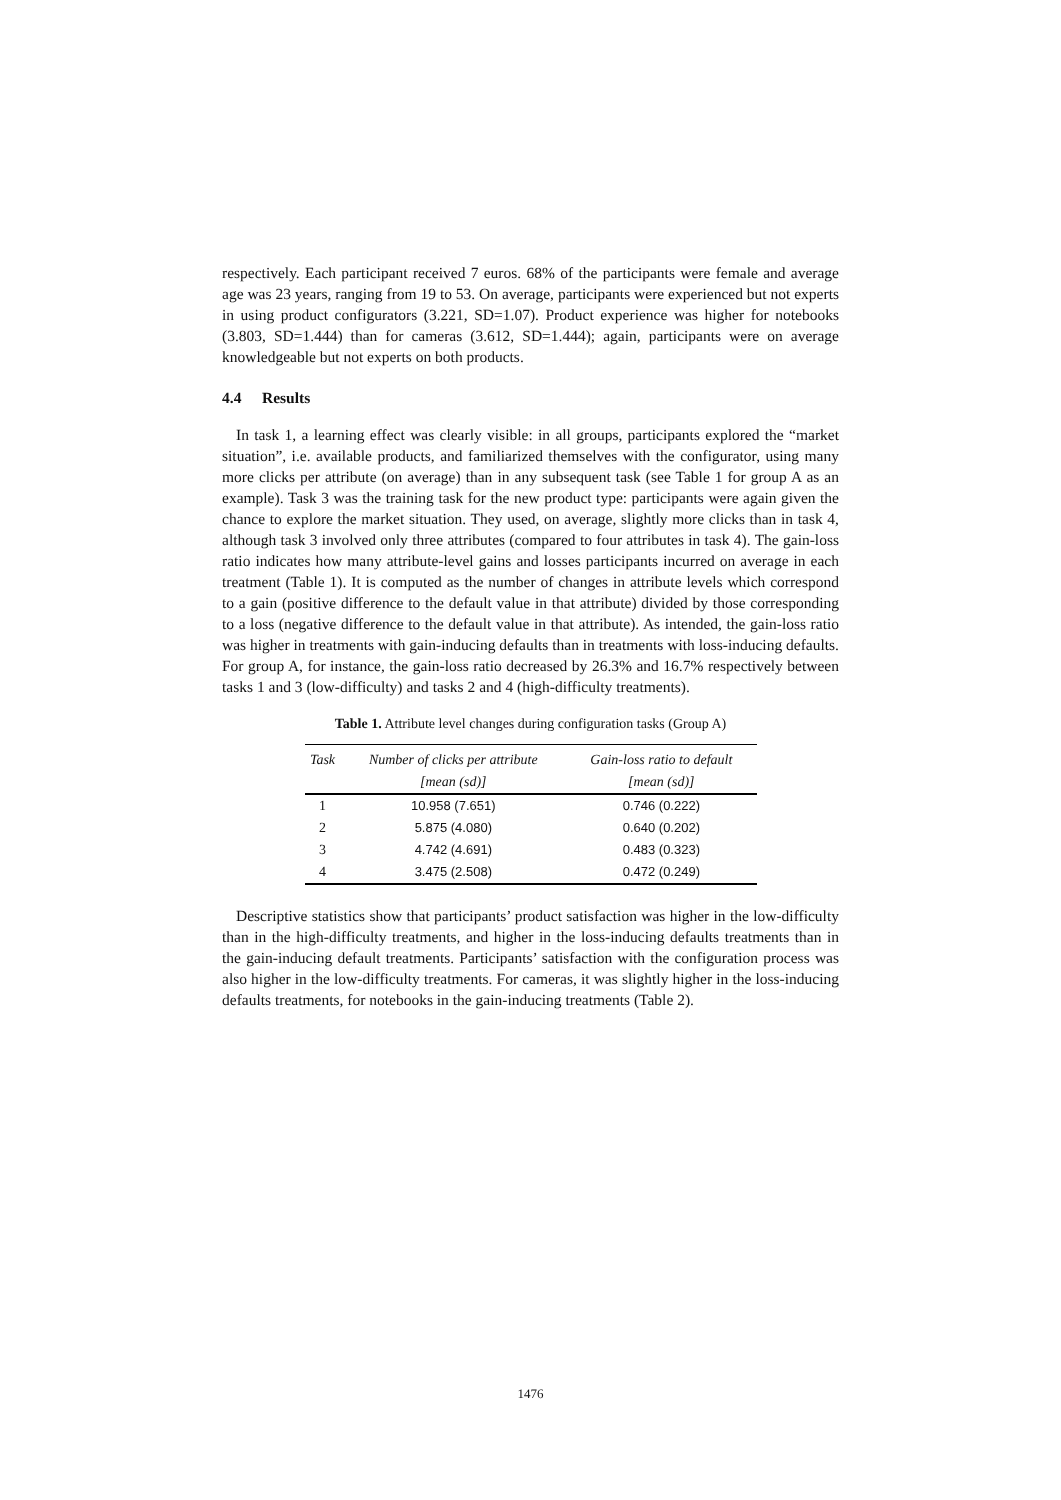respectively. Each participant received 7 euros. 68% of the participants were female and average age was 23 years, ranging from 19 to 53. On average, participants were experienced but not experts in using product configurators (3.221, SD=1.07). Product experience was higher for notebooks (3.803, SD=1.444) than for cameras (3.612, SD=1.444); again, participants were on average knowledgeable but not experts on both products.
4.4 Results
In task 1, a learning effect was clearly visible: in all groups, participants explored the “market situation”, i.e. available products, and familiarized themselves with the configurator, using many more clicks per attribute (on average) than in any subsequent task (see Table 1 for group A as an example). Task 3 was the training task for the new product type: participants were again given the chance to explore the market situation. They used, on average, slightly more clicks than in task 4, although task 3 involved only three attributes (compared to four attributes in task 4). The gain-loss ratio indicates how many attribute-level gains and losses participants incurred on average in each treatment (Table 1). It is computed as the number of changes in attribute levels which correspond to a gain (positive difference to the default value in that attribute) divided by those corresponding to a loss (negative difference to the default value in that attribute). As intended, the gain-loss ratio was higher in treatments with gain-inducing defaults than in treatments with loss-inducing defaults. For group A, for instance, the gain-loss ratio decreased by 26.3% and 16.7% respectively between tasks 1 and 3 (low-difficulty) and tasks 2 and 4 (high-difficulty treatments).
Table 1. Attribute level changes during configuration tasks (Group A)
| Task | Number of clicks per attribute | Gain-loss ratio to default |
| --- | --- | --- |
| | [mean (sd)] | [mean (sd)] |
| 1 | 10.958 (7.651) | 0.746 (0.222) |
| 2 | 5.875 (4.080) | 0.640 (0.202) |
| 3 | 4.742 (4.691) | 0.483 (0.323) |
| 4 | 3.475 (2.508) | 0.472 (0.249) |
Descriptive statistics show that participants’ product satisfaction was higher in the low-difficulty than in the high-difficulty treatments, and higher in the loss-inducing defaults treatments than in the gain-inducing default treatments. Participants’ satisfaction with the configuration process was also higher in the low-difficulty treatments. For cameras, it was slightly higher in the loss-inducing defaults treatments, for notebooks in the gain-inducing treatments (Table 2).
1476